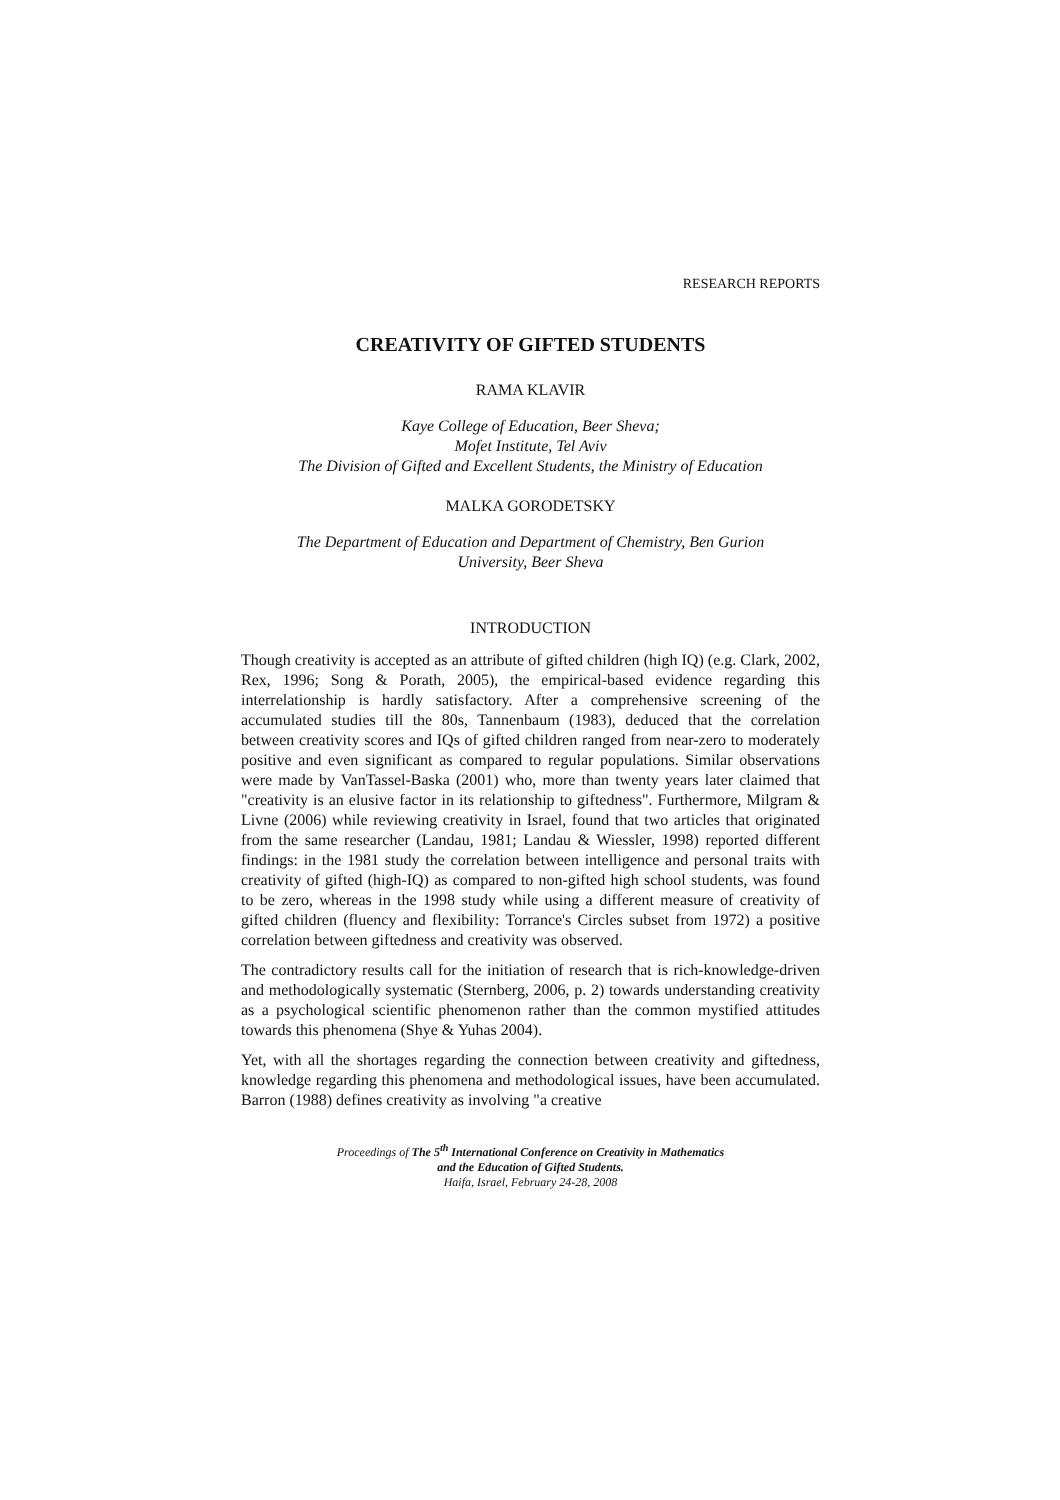RESEARCH REPORTS
CREATIVITY OF GIFTED STUDENTS
RAMA KLAVIR
Kaye College of Education, Beer Sheva;
Mofet Institute, Tel Aviv
The Division of Gifted and Excellent Students, the Ministry of Education
MALKA GORODETSKY
The Department of Education and Department of Chemistry, Ben Gurion
University, Beer Sheva
INTRODUCTION
Though creativity is accepted as an attribute of gifted children (high IQ) (e.g. Clark, 2002, Rex, 1996; Song & Porath, 2005), the empirical-based evidence regarding this interrelationship is hardly satisfactory. After a comprehensive screening of the accumulated studies till the 80s, Tannenbaum (1983), deduced that the correlation between creativity scores and IQs of gifted children ranged from near-zero to moderately positive and even significant as compared to regular populations. Similar observations were made by VanTassel-Baska (2001) who, more than twenty years later claimed that "creativity is an elusive factor in its relationship to giftedness". Furthermore, Milgram & Livne (2006) while reviewing creativity in Israel, found that two articles that originated from the same researcher (Landau, 1981; Landau & Wiessler, 1998) reported different findings: in the 1981 study the correlation between intelligence and personal traits with creativity of gifted (high-IQ) as compared to non-gifted high school students, was found to be zero, whereas in the 1998 study while using a different measure of creativity of gifted children (fluency and flexibility: Torrance's Circles subset from 1972) a positive correlation between giftedness and creativity was observed.
The contradictory results call for the initiation of research that is rich-knowledge-driven and methodologically systematic (Sternberg, 2006, p. 2) towards understanding creativity as a psychological scientific phenomenon rather than the common mystified attitudes towards this phenomena (Shye & Yuhas 2004).
Yet, with all the shortages regarding the connection between creativity and giftedness, knowledge regarding this phenomena and methodological issues, have been accumulated. Barron (1988) defines creativity as involving "a creative
Proceedings of The 5<sup>th</sup> International Conference on Creativity in Mathematics
and the Education of Gifted Students.
Haifa, Israel, February 24-28, 2008